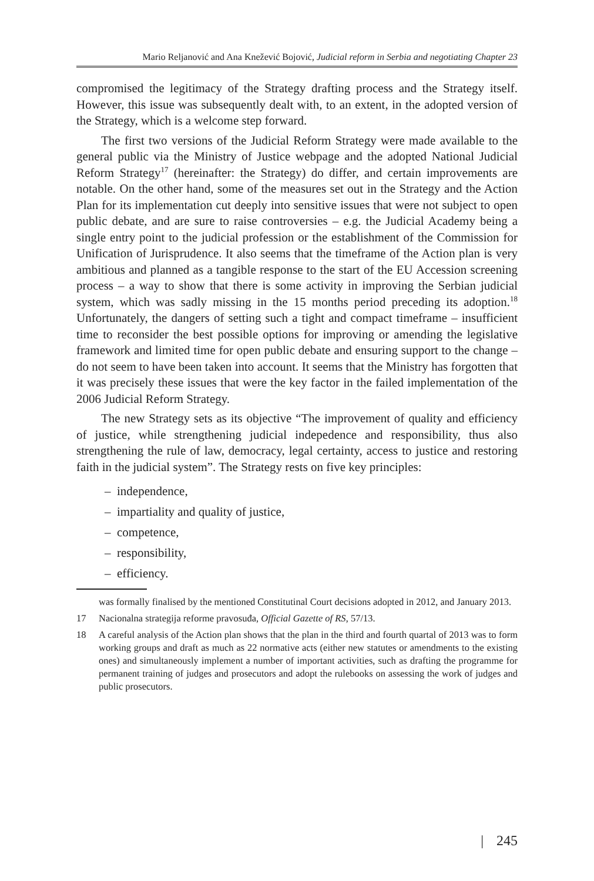Mario Reljanović and Ana Knežević Bojović, Judicial reform in Serbia and negotiating Chapter 23
compromised the legitimacy of the Strategy drafting process and the Strategy itself. However, this issue was subsequently dealt with, to an extent, in the adopted version of the Strategy, which is a welcome step forward.
The first two versions of the Judicial Reform Strategy were made available to the general public via the Ministry of Justice webpage and the adopted National Judicial Reform Strategy<sup>17</sup> (hereinafter: the Strategy) do differ, and certain improvements are notable. On the other hand, some of the measures set out in the Strategy and the Action Plan for its implementation cut deeply into sensitive issues that were not subject to open public debate, and are sure to raise controversies – e.g. the Judicial Academy being a single entry point to the judicial profession or the establishment of the Commission for Unification of Jurisprudence. It also seems that the timeframe of the Action plan is very ambitious and planned as a tangible response to the start of the EU Accession screening process – a way to show that there is some activity in improving the Serbian judicial system, which was sadly missing in the 15 months period preceding its adoption.<sup>18</sup> Unfortunately, the dangers of setting such a tight and compact timeframe – insufficient time to reconsider the best possible options for improving or amending the legislative framework and limited time for open public debate and ensuring support to the change – do not seem to have been taken into account. It seems that the Ministry has forgotten that it was precisely these issues that were the key factor in the failed implementation of the 2006 Judicial Reform Strategy.
The new Strategy sets as its objective “The improvement of quality and efficiency of justice, while strengthening judicial indepedence and responsibility, thus also strengthening the rule of law, democracy, legal certainty, access to justice and restoring faith in the judicial system”. The Strategy rests on five key principles:
– independence,
– impartiality and quality of justice,
– competence,
– responsibility,
– efficiency.
was formally finalised by the mentioned Constitutinal Court decisions adopted in 2012, and January 2013.
17 Nacionalna strategija reforme pravosuđa, Official Gazette of RS, 57/13.
18 A careful analysis of the Action plan shows that the plan in the third and fourth quartal of 2013 was to form working groups and draft as much as 22 normative acts (either new statutes or amendments to the existing ones) and simultaneously implement a number of important activities, such as drafting the programme for permanent training of judges and prosecutors and adopt the rulebooks on assessing the work of judges and public prosecutors.
| 245